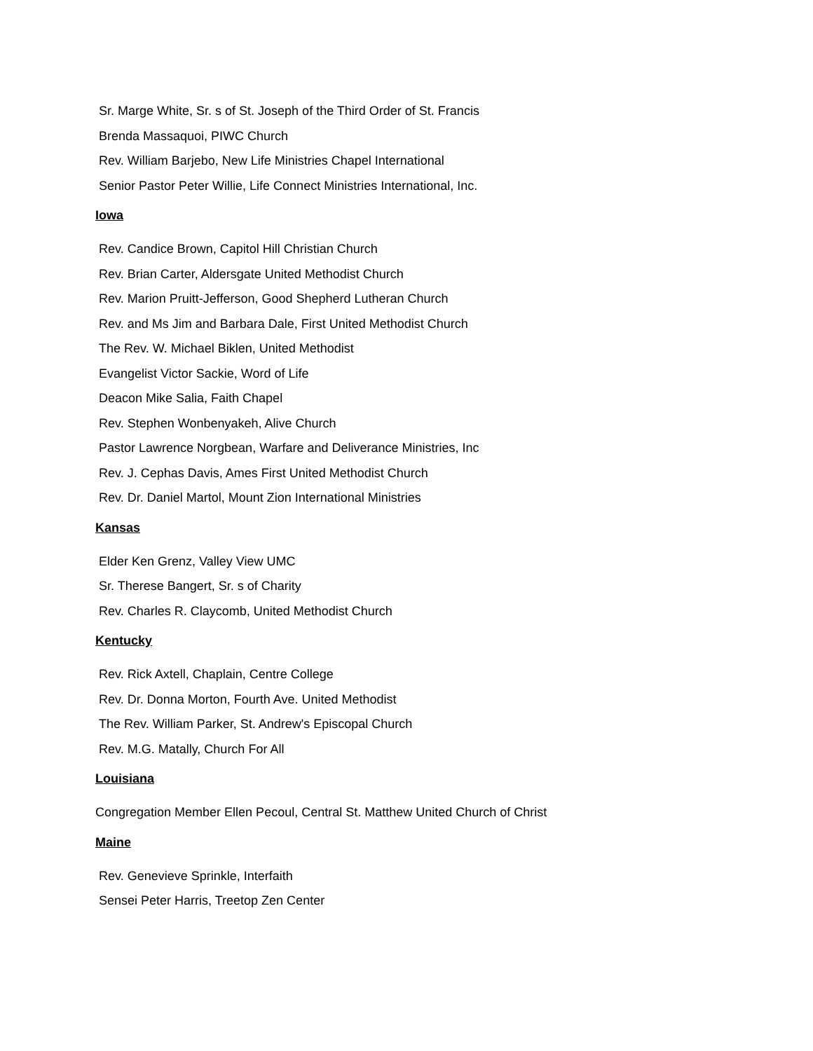Sr. Marge White, Sr. s of St. Joseph of the Third Order of St. Francis
Brenda Massaquoi, PIWC Church
Rev. William Barjebo, New Life Ministries Chapel International
Senior Pastor Peter Willie, Life Connect Ministries International, Inc.
Iowa
Rev. Candice Brown, Capitol Hill Christian Church
Rev. Brian Carter, Aldersgate United Methodist Church
Rev. Marion Pruitt-Jefferson, Good Shepherd Lutheran Church
Rev. and Ms Jim and Barbara Dale, First United Methodist Church
The Rev. W. Michael Biklen, United Methodist
Evangelist Victor Sackie, Word of Life
Deacon Mike Salia, Faith Chapel
Rev. Stephen Wonbenyakeh, Alive Church
Pastor Lawrence Norgbean, Warfare and Deliverance Ministries, Inc
Rev. J. Cephas Davis, Ames First United Methodist Church
Rev. Dr. Daniel Martol, Mount Zion International Ministries
Kansas
Elder Ken Grenz, Valley View UMC
Sr. Therese Bangert, Sr. s of Charity
Rev. Charles R. Claycomb, United Methodist Church
Kentucky
Rev. Rick Axtell, Chaplain, Centre College
Rev. Dr. Donna Morton, Fourth Ave. United Methodist
The Rev. William Parker, St. Andrew's Episcopal Church
Rev. M.G. Matally, Church For All
Louisiana
Congregation Member Ellen Pecoul, Central St. Matthew United Church of Christ
Maine
Rev. Genevieve Sprinkle, Interfaith
Sensei Peter Harris, Treetop Zen Center